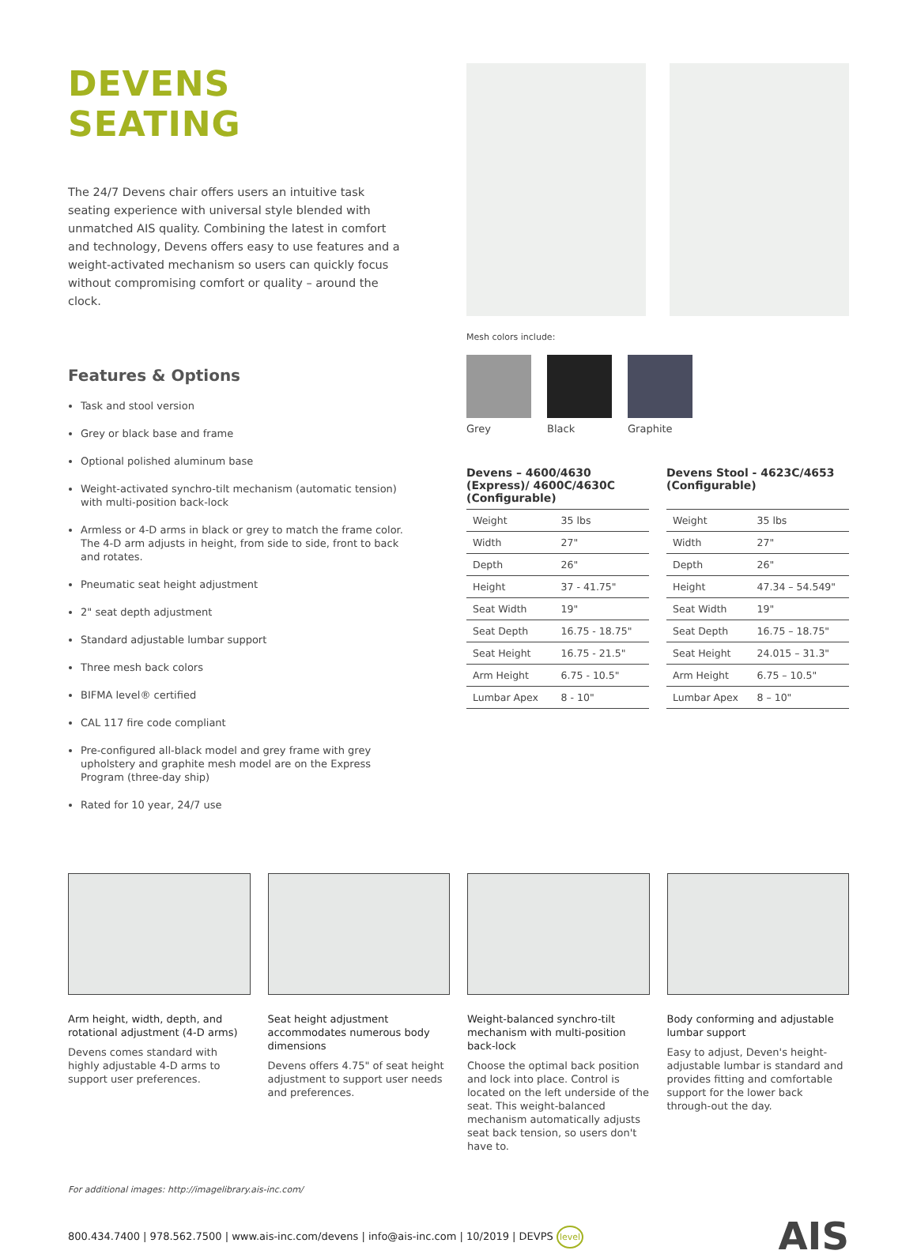DEVENS SEATING
The 24/7 Devens chair offers users an intuitive task seating experience with universal style blended with unmatched AIS quality. Combining the latest in comfort and technology, Devens offers easy to use features and a weight-activated mechanism so users can quickly focus without compromising comfort or quality – around the clock.
Features & Options
Task and stool version
Grey or black base and frame
Optional polished aluminum base
Weight-activated synchro-tilt mechanism (automatic tension) with multi-position back-lock
Armless or 4-D arms in black or grey to match the frame color. The 4-D arm adjusts in height, from side to side, front to back and rotates.
Pneumatic seat height adjustment
2" seat depth adjustment
Standard adjustable lumbar support
Three mesh back colors
BIFMA level® certified
CAL 117 fire code compliant
Pre-configured all-black model and grey frame with grey upholstery and graphite mesh model are on the Express Program (three-day ship)
Rated for 10 year, 24/7 use
Mesh colors include:
Grey Black Graphite
Devens – 4600/4630 (Express)/ 4600C/4630C (Configurable)
| Weight | 35 lbs |
| Width | 27" |
| Depth | 26" |
| Height | 37 - 41.75" |
| Seat Width | 19" |
| Seat Depth | 16.75 - 18.75" |
| Seat Height | 16.75 - 21.5" |
| Arm Height | 6.75 - 10.5" |
| Lumbar Apex | 8 - 10" |
Devens Stool - 4623C/4653 (Configurable)
| Weight | 35 lbs |
| Width | 27" |
| Depth | 26" |
| Height | 47.34 – 54.549" |
| Seat Width | 19" |
| Seat Depth | 16.75 – 18.75" |
| Seat Height | 24.015 – 31.3" |
| Arm Height | 6.75 – 10.5" |
| Lumbar Apex | 8 – 10" |
Arm height, width, depth, and rotational adjustment (4-D arms)
Devens comes standard with highly adjustable 4-D arms to support user preferences.
Seat height adjustment accommodates numerous body dimensions
Devens offers 4.75" of seat height adjustment to support user needs and preferences.
Weight-balanced synchro-tilt mechanism with multi-position back-lock
Choose the optimal back position and lock into place. Control is located on the left underside of the seat. This weight-balanced mechanism automatically adjusts seat back tension, so users don't have to.
Body conforming and adjustable lumbar support
Easy to adjust, Deven's height-adjustable lumbar is standard and provides fitting and comfortable support for the lower back through-out the day.
For additional images: http://imagelibrary.ais-inc.com/
800.434.7400 | 978.562.7500 | www.ais-inc.com/devens | info@ais-inc.com | 10/2019 | DEVPS level AIS